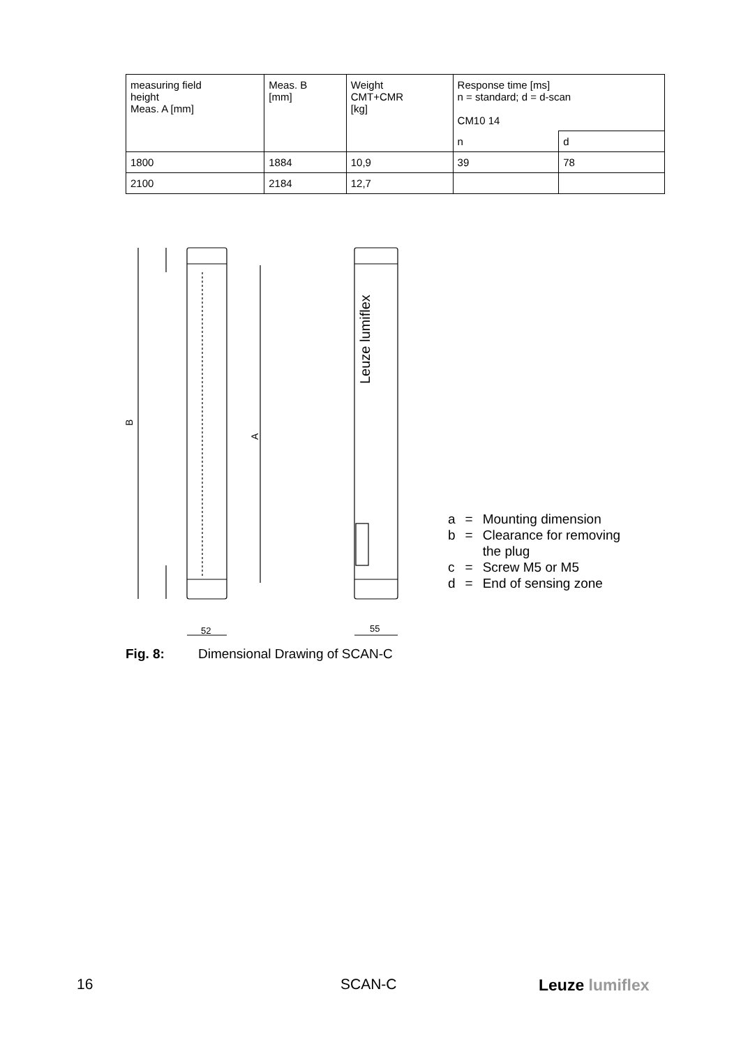| measuring field height Meas. A [mm] | Meas. B [mm] | Weight CMT+CMR [kg] | Response time [ms] n = standard; d = d-scan CM10 14 | |
| --- | --- | --- | --- | --- |
| | | | n | d |
| 1800 | 1884 | 10,9 | 39 | 78 |
| 2100 | 2184 | 12,7 | | |
B
A
52
55
Leuze lumiflex
| a | = | Mounting dimension |
| b | = | Clearance for removing the plug |
| c | = | Screw M5 or M5 |
| d | = | End of sensing zone |
Fig. 8: Dimensional Drawing of SCAN-C
16 SCAN-C Leuze lumiflex